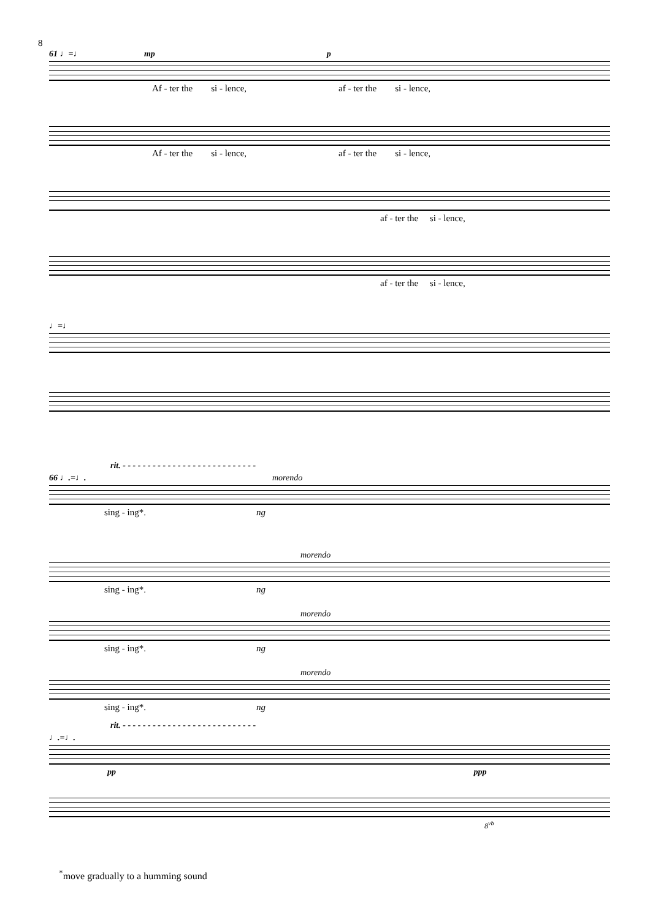8
61 ♩=♩ mp p
Af - ter the si - lence, af - ter the si - lence,
Af - ter the si - lence, af - ter the si - lence,
af - ter the si - lence,
af - ter the si - lence,
♩=♩
rit. - - - - - - - - - - - - - - - - - - - - - - - - - - -
66 ♩.=♩. morendo
sing - ing*. ng
morendo
sing - ing*. ng
morendo
sing - ing*. ng
morendo
sing - ing*. ng
rit. - - - - - - - - - - - - - - - - - - - - - - - - - - -
♩.=♩.
pp ppp
8<sup>vb</sup>
<sup>*</sup> move gradually to a humming sound